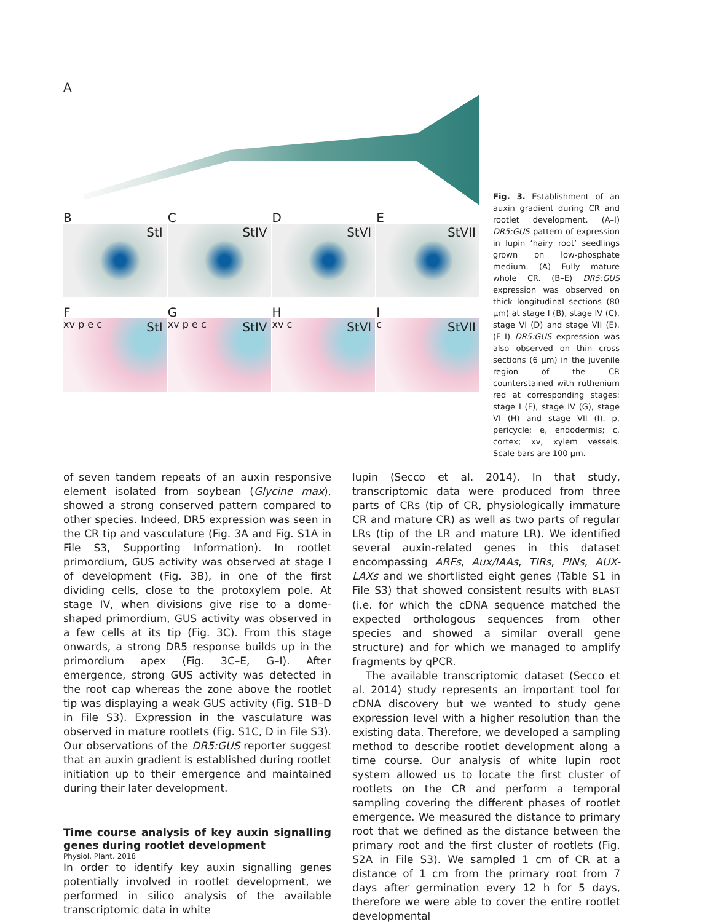A
B
StI
C
StIV
D
StVI
E
StVII
F
StI xv p e c
G
StIV xv p e c
H
StVI xv c
I
StVII c
Fig. 3. Establishment of an auxin gradient during CR and rootlet development. (A–I) DR5:GUS pattern of expression in lupin ‘hairy root’ seedlings grown on low-phosphate medium. (A) Fully mature whole CR. (B–E) DR5:GUS expression was observed on thick longitudinal sections (80 μm) at stage I (B), stage IV (C), stage VI (D) and stage VII (E). (F–I) DR5:GUS expression was also observed on thin cross sections (6 μm) in the juvenile region of the CR counterstained with ruthenium red at corresponding stages: stage I (F), stage IV (G), stage VI (H) and stage VII (I). p, pericycle; e, endodermis; c, cortex; xv, xylem vessels. Scale bars are 100 μm.
of seven tandem repeats of an auxin responsive element isolated from soybean (Glycine max), showed a strong conserved pattern compared to other species. Indeed, DR5 expression was seen in the CR tip and vasculature (Fig. 3A and Fig. S1A in File S3, Supporting Information). In rootlet primordium, GUS activity was observed at stage I of development (Fig. 3B), in one of the first dividing cells, close to the protoxylem pole. At stage IV, when divisions give rise to a dome-shaped primordium, GUS activity was observed in a few cells at its tip (Fig. 3C). From this stage onwards, a strong DR5 response builds up in the primordium apex (Fig. 3C–E, G–I). After emergence, strong GUS activity was detected in the root cap whereas the zone above the rootlet tip was displaying a weak GUS activity (Fig. S1B–D in File S3). Expression in the vasculature was observed in mature rootlets (Fig. S1C, D in File S3). Our observations of the DR5:GUS reporter suggest that an auxin gradient is established during rootlet initiation up to their emergence and maintained during their later development.
Time course analysis of key auxin signalling genes during rootlet development
In order to identify key auxin signalling genes potentially involved in rootlet development, we performed in silico analysis of the available transcriptomic data in white
lupin (Secco et al. 2014). In that study, transcriptomic data were produced from three parts of CRs (tip of CR, physiologically immature CR and mature CR) as well as two parts of regular LRs (tip of the LR and mature LR). We identified several auxin-related genes in this dataset encompassing ARFs, Aux/IAAs, TIRs, PINs, AUX-LAXs and we shortlisted eight genes (Table S1 in File S3) that showed consistent results with BLAST (i.e. for which the cDNA sequence matched the expected orthologous sequences from other species and showed a similar overall gene structure) and for which we managed to amplify fragments by qPCR.
The available transcriptomic dataset (Secco et al. 2014) study represents an important tool for cDNA discovery but we wanted to study gene expression level with a higher resolution than the existing data. Therefore, we developed a sampling method to describe rootlet development along a time course. Our analysis of white lupin root system allowed us to locate the first cluster of rootlets on the CR and perform a temporal sampling covering the different phases of rootlet emergence. We measured the distance to primary root that we defined as the distance between the primary root and the first cluster of rootlets (Fig. S2A in File S3). We sampled 1 cm of CR at a distance of 1 cm from the primary root from 7 days after germination every 12 h for 5 days, therefore we were able to cover the entire rootlet developmental
Physiol. Plant. 2018